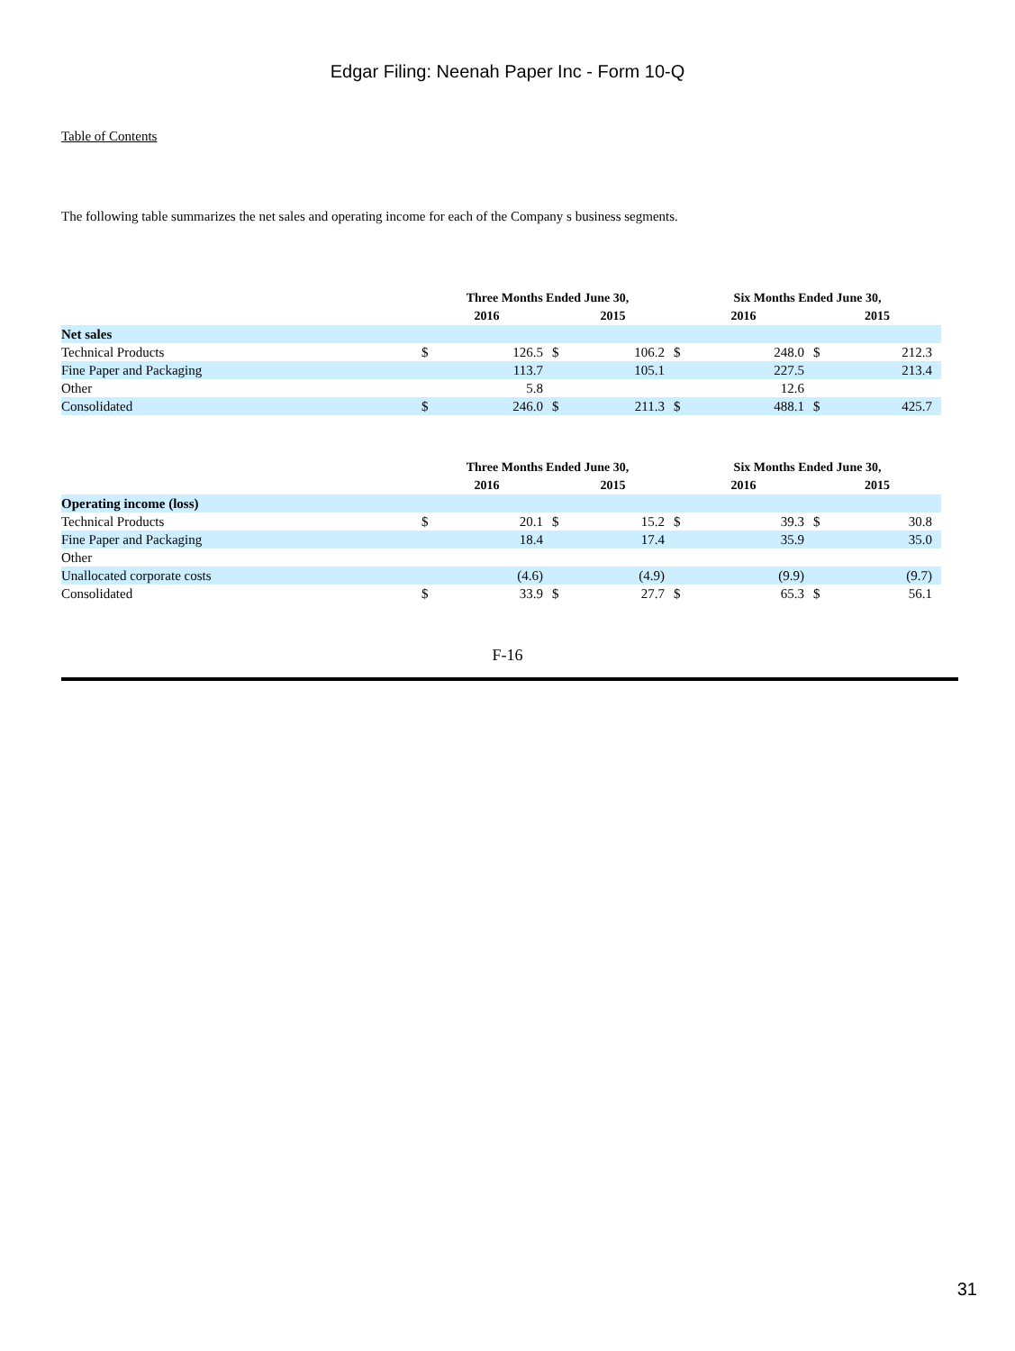Edgar Filing: Neenah Paper Inc - Form 10-Q
Table of Contents
The following table summarizes the net sales and operating income for each of the Company s business segments.
| | Three Months Ended June 30, | | | | Six Months Ended June 30, | | | |
| --- | --- | --- | --- | --- | --- | --- | --- | --- |
| | 2016 | | 2015 | | 2016 | | 2015 | |
| Net sales | | | | | | | | |
| Technical Products | $ | 126.5 | $ | 106.2 | $ | 248.0 | $ | 212.3 |
| Fine Paper and Packaging | | 113.7 | | 105.1 | | 227.5 | | 213.4 |
| Other | | 5.8 | | | | 12.6 | | |
| Consolidated | $ | 246.0 | $ | 211.3 | $ | 488.1 | $ | 425.7 |
| | Three Months Ended June 30, | | | | Six Months Ended June 30, | | | |
| --- | --- | --- | --- | --- | --- | --- | --- | --- |
| | 2016 | | 2015 | | 2016 | | 2015 | |
| Operating income (loss) | | | | | | | | |
| Technical Products | $ | 20.1 | $ | 15.2 | $ | 39.3 | $ | 30.8 |
| Fine Paper and Packaging | | 18.4 | | 17.4 | | 35.9 | | 35.0 |
| Other | | | | | | | | |
| Unallocated corporate costs | | (4.6) | | (4.9) | | (9.9) | | (9.7) |
| Consolidated | $ | 33.9 | $ | 27.7 | $ | 65.3 | $ | 56.1 |
F-16
31